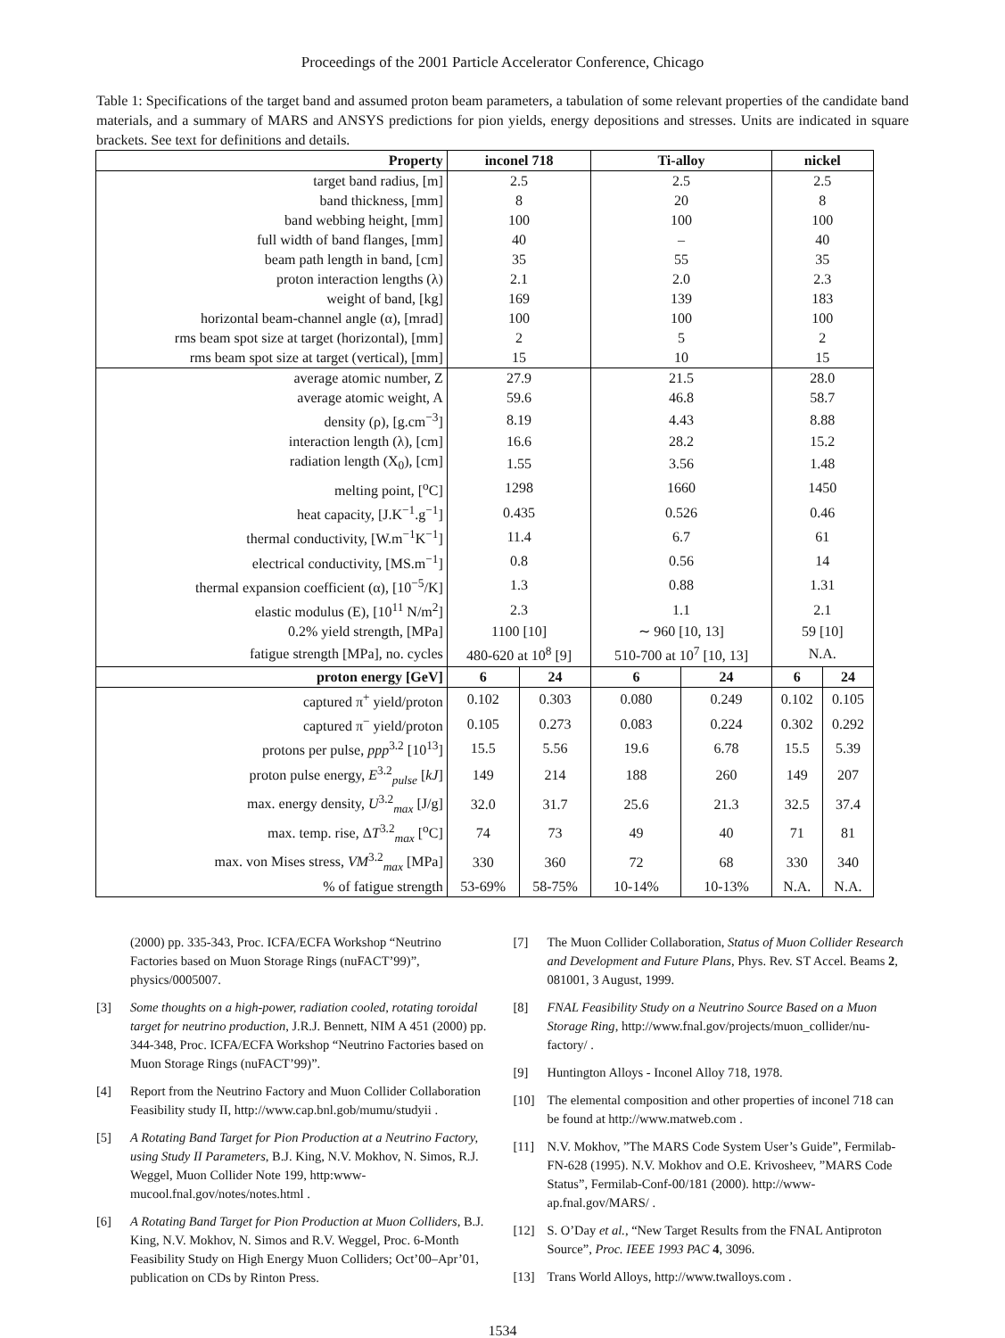Proceedings of the 2001 Particle Accelerator Conference, Chicago
Table 1: Specifications of the target band and assumed proton beam parameters, a tabulation of some relevant properties of the candidate band materials, and a summary of MARS and ANSYS predictions for pion yields, energy depositions and stresses. Units are indicated in square brackets. See text for definitions and details.
| Property | inconel 718 | | Ti-alloy | | nickel | |
| --- | --- | --- | --- | --- | --- | --- |
| target band radius, [m] | 2.5 | | 2.5 | | 2.5 | |
| band thickness, [mm] | 8 | | 20 | | 8 | |
| band webbing height, [mm] | 100 | | 100 | | 100 | |
| full width of band flanges, [mm] | 40 | | – | | 40 | |
| beam path length in band, [cm] | 35 | | 55 | | 35 | |
| proton interaction lengths (λ) | 2.1 | | 2.0 | | 2.3 | |
| weight of band, [kg] | 169 | | 139 | | 183 | |
| horizontal beam-channel angle (α), [mrad] | 100 | | 100 | | 100 | |
| rms beam spot size at target (horizontal), [mm] | 2 | | 5 | | 2 | |
| rms beam spot size at target (vertical), [mm] | 15 | | 10 | | 15 | |
| average atomic number, Z | 27.9 | | 21.5 | | 28.0 | |
| average atomic weight, A | 59.6 | | 46.8 | | 58.7 | |
| density (ρ), [g.cm<sup>−3</sup>] | 8.19 | | 4.43 | | 8.88 | |
| interaction length (λ), [cm] | 16.6 | | 28.2 | | 15.2 | |
| radiation length (X<sub>0</sub>), [cm] | 1.55 | | 3.56 | | 1.48 | |
| melting point, [<sup>o</sup>C] | 1298 | | 1660 | | 1450 | |
| heat capacity, [J.K<sup>−1</sup>.g<sup>−1</sup>] | 0.435 | | 0.526 | | 0.46 | |
| thermal conductivity, [W.m<sup>−1</sup>K<sup>−1</sup>] | 11.4 | | 6.7 | | 61 | |
| electrical conductivity, [MS.m<sup>−1</sup>] | 0.8 | | 0.56 | | 14 | |
| thermal expansion coefficient (α), [10<sup>−5</sup>/K] | 1.3 | | 0.88 | | 1.31 | |
| elastic modulus (E), [10<sup>11</sup> N/m<sup>2</sup>] | 2.3 | | 1.1 | | 2.1 | |
| 0.2% yield strength, [MPa] | 1100 [10] | | ∼ 960 [10, 13] | | 59 [10] | |
| fatigue strength [MPa], no. cycles | 480-620 at 10<sup>8</sup> [9] | | 510-700 at 10<sup>7</sup> [10, 13] | | N.A. | |
| proton energy [GeV] | 6 | 24 | 6 | 24 | 6 | 24 |
| captured π<sup>+</sup> yield/proton | 0.102 | 0.303 | 0.080 | 0.249 | 0.102 | 0.105 |
| captured π<sup>−</sup> yield/proton | 0.105 | 0.273 | 0.083 | 0.224 | 0.302 | 0.292 |
| protons per pulse, ppp<sup>3.2</sup> [10<sup>13</sup>] | 15.5 | 5.56 | 19.6 | 6.78 | 15.5 | 5.39 |
| proton pulse energy, E<sup>3.2</sup><sub>pulse</sub> [ kJ ] | 149 | 214 | 188 | 260 | 149 | 207 |
| max. energy density, U<sup>3.2</sup><sub>max</sub> [J/g] | 32.0 | 31.7 | 25.6 | 21.3 | 32.5 | 37.4 |
| max. temp. rise, Δ T<sup>3.2</sup><sub>max</sub> [<sup>o</sup>C] | 74 | 73 | 49 | 40 | 71 | 81 |
| max. von Mises stress, VM<sup>3.2</sup><sub>max</sub> [MPa] | 330 | 360 | 72 | 68 | 330 | 340 |
| % of fatigue strength | 53-69% | 58-75% | 10-14% | 10-13% | N.A. | N.A. |
(2000) pp. 335-343, Proc. ICFA/ECFA Workshop “Neutrino Factories based on Muon Storage Rings (nuFACT’99)”, physics/0005007.
[3] Some thoughts on a high-power, radiation cooled, rotating toroidal target for neutrino production, J.R.J. Bennett, NIM A 451 (2000) pp. 344-348, Proc. ICFA/ECFA Workshop “Neutrino Factories based on Muon Storage Rings (nuFACT’99)”.
[4] Report from the Neutrino Factory and Muon Collider Collaboration Feasibility study II, http://www.cap.bnl.gob/mumu/studyii .
[5] A Rotating Band Target for Pion Production at a Neutrino Factory, using Study II Parameters, B.J. King, N.V. Mokhov, N. Simos, R.J. Weggel, Muon Collider Note 199, http:www-mucool.fnal.gov/notes/notes.html .
[6] A Rotating Band Target for Pion Production at Muon Colliders, B.J. King, N.V. Mokhov, N. Simos and R.V. Weggel, Proc. 6-Month Feasibility Study on High Energy Muon Colliders; Oct’00–Apr’01, publication on CDs by Rinton Press.
[7] The Muon Collider Collaboration, Status of Muon Collider Research and Development and Future Plans, Phys. Rev. ST Accel. Beams 2, 081001, 3 August, 1999.
[8] FNAL Feasibility Study on a Neutrino Source Based on a Muon Storage Ring, http://www.fnal.gov/projects/muon_collider/nu-factory/ .
[9] Huntington Alloys - Inconel Alloy 718, 1978.
[10] The elemental composition and other properties of inconel 718 can be found at http://www.matweb.com .
[11] N.V. Mokhov, ”The MARS Code System User’s Guide”, Fermilab-FN-628 (1995). N.V. Mokhov and O.E. Krivosheev, ”MARS Code Status”, Fermilab-Conf-00/181 (2000). http://www-ap.fnal.gov/MARS/ .
[12] S. O’Day et al., “New Target Results from the FNAL Antiproton Source”, Proc. IEEE 1993 PAC 4, 3096.
[13] Trans World Alloys, http://www.twalloys.com .
1534